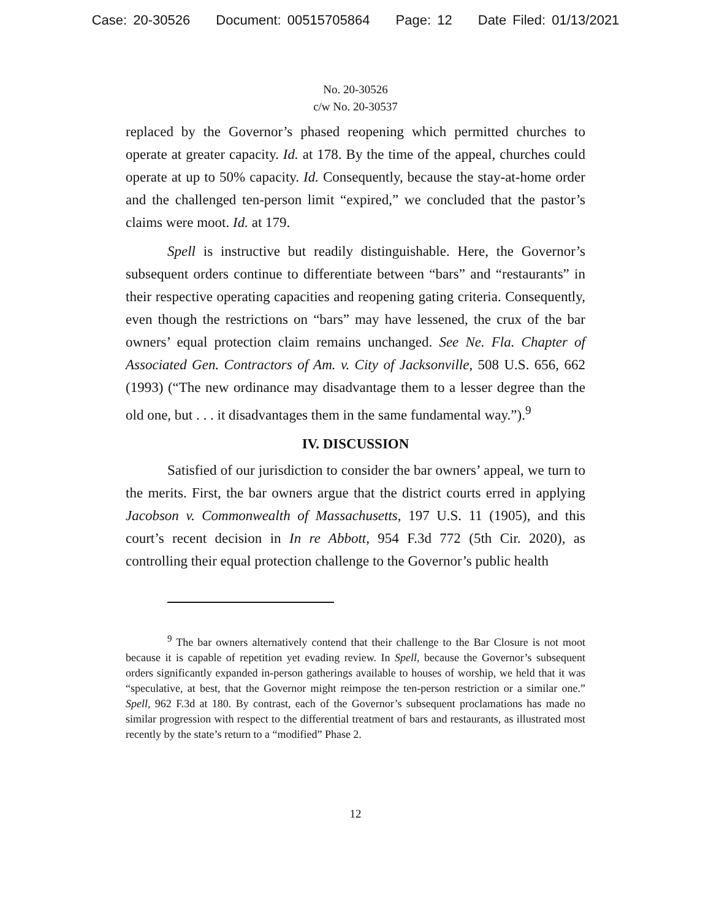Case: 20-30526 Document: 00515705864 Page: 12 Date Filed: 01/13/2021
No. 20-30526
c/w No. 20-30537
replaced by the Governor’s phased reopening which permitted churches to operate at greater capacity. Id. at 178. By the time of the appeal, churches could operate at up to 50% capacity. Id. Consequently, because the stay-at-home order and the challenged ten-person limit “expired,” we concluded that the pastor’s claims were moot. Id. at 179.
Spell is instructive but readily distinguishable. Here, the Governor’s subsequent orders continue to differentiate between “bars” and “restaurants” in their respective operating capacities and reopening gating criteria. Consequently, even though the restrictions on “bars” may have lessened, the crux of the bar owners’ equal protection claim remains unchanged. See Ne. Fla. Chapter of Associated Gen. Contractors of Am. v. City of Jacksonville, 508 U.S. 656, 662 (1993) (“The new ordinance may disadvantage them to a lesser degree than the old one, but . . . it disadvantages them in the same fundamental way.”).<sup>9</sup>
IV. DISCUSSION
Satisfied of our jurisdiction to consider the bar owners’ appeal, we turn to the merits. First, the bar owners argue that the district courts erred in applying Jacobson v. Commonwealth of Massachusetts, 197 U.S. 11 (1905), and this court’s recent decision in In re Abbott, 954 F.3d 772 (5th Cir. 2020), as controlling their equal protection challenge to the Governor’s public health
<sup>9</sup> The bar owners alternatively contend that their challenge to the Bar Closure is not moot because it is capable of repetition yet evading review. In Spell, because the Governor’s subsequent orders significantly expanded in-person gatherings available to houses of worship, we held that it was “speculative, at best, that the Governor might reimpose the ten-person restriction or a similar one.” Spell, 962 F.3d at 180. By contrast, each of the Governor’s subsequent proclamations has made no similar progression with respect to the differential treatment of bars and restaurants, as illustrated most recently by the state’s return to a “modified” Phase 2.
12